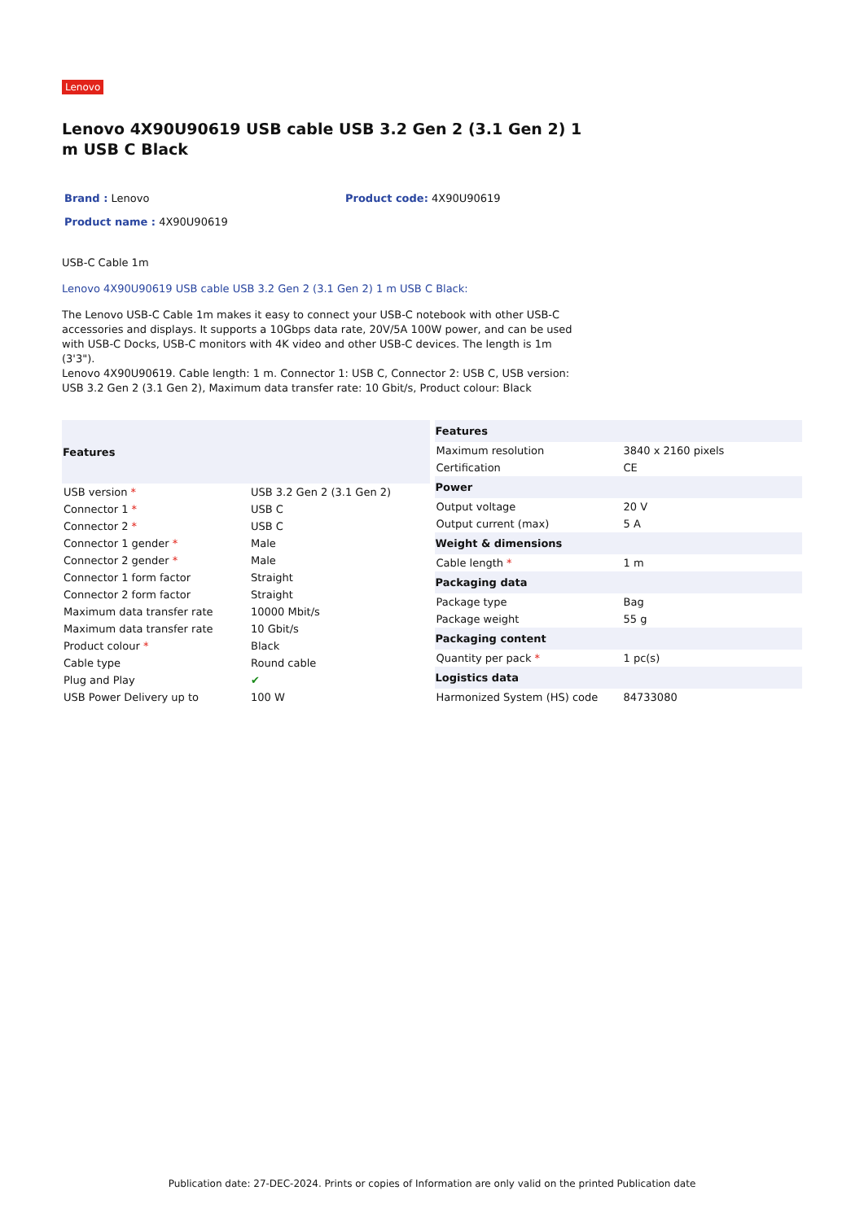Lenovo
Lenovo 4X90U90619 USB cable USB 3.2 Gen 2 (3.1 Gen 2) 1 m USB C Black
Brand : Lenovo
Product code: 4X90U90619
Product name : 4X90U90619
USB-C Cable 1m
Lenovo 4X90U90619 USB cable USB 3.2 Gen 2 (3.1 Gen 2) 1 m USB C Black:
The Lenovo USB-C Cable 1m makes it easy to connect your USB-C notebook with other USB-C accessories and displays. It supports a 10Gbps data rate, 20V/5A 100W power, and can be used with USB-C Docks, USB-C monitors with 4K video and other USB-C devices. The length is 1m (3'3").
Lenovo 4X90U90619. Cable length: 1 m. Connector 1: USB C, Connector 2: USB C, USB version: USB 3.2 Gen 2 (3.1 Gen 2), Maximum data transfer rate: 10 Gbit/s, Product colour: Black
| Features | |
| --- | --- |
| USB version * | USB 3.2 Gen 2 (3.1 Gen 2) |
| Connector 1 * | USB C |
| Connector 2 * | USB C |
| Connector 1 gender * | Male |
| Connector 2 gender * | Male |
| Connector 1 form factor | Straight |
| Connector 2 form factor | Straight |
| Maximum data transfer rate | 10000 Mbit/s |
| Maximum data transfer rate | 10 Gbit/s |
| Product colour * | Black |
| Cable type | Round cable |
| Plug and Play | ✔ |
| USB Power Delivery up to | 100 W |
| Features | |
| --- | --- |
| Maximum resolution | 3840 x 2160 pixels |
| Certification | CE |
| Power | |
| Output voltage | 20 V |
| Output current (max) | 5 A |
| Weight & dimensions | |
| Cable length * | 1 m |
| Packaging data | |
| Package type | Bag |
| Package weight | 55 g |
| Packaging content | |
| Quantity per pack * | 1 pc(s) |
| Logistics data | |
| Harmonized System (HS) code | 84733080 |
Publication date: 27-DEC-2024. Prints or copies of Information are only valid on the printed Publication date